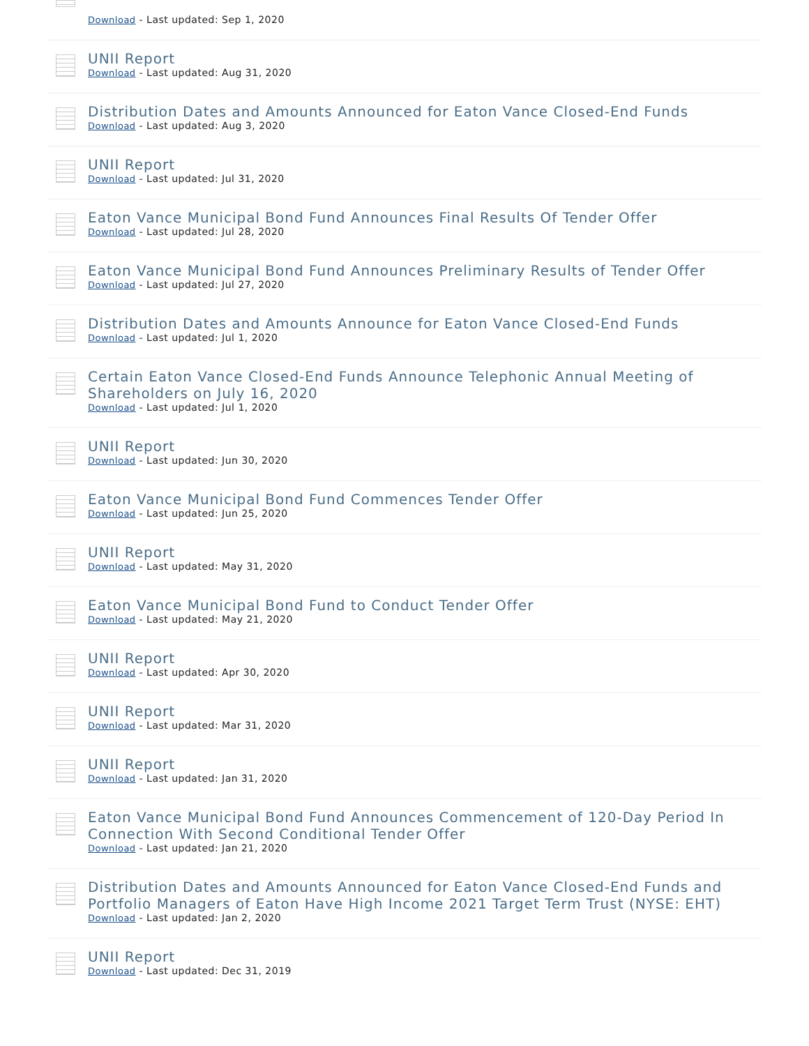Download - Last updated: Sep 1, 2020
UNII Report
Download - Last updated: Aug 31, 2020
Distribution Dates and Amounts Announced for Eaton Vance Closed-End Funds
Download - Last updated: Aug 3, 2020
UNII Report
Download - Last updated: Jul 31, 2020
Eaton Vance Municipal Bond Fund Announces Final Results Of Tender Offer
Download - Last updated: Jul 28, 2020
Eaton Vance Municipal Bond Fund Announces Preliminary Results of Tender Offer
Download - Last updated: Jul 27, 2020
Distribution Dates and Amounts Announce for Eaton Vance Closed-End Funds
Download - Last updated: Jul 1, 2020
Certain Eaton Vance Closed-End Funds Announce Telephonic Annual Meeting of Shareholders on July 16, 2020
Download - Last updated: Jul 1, 2020
UNII Report
Download - Last updated: Jun 30, 2020
Eaton Vance Municipal Bond Fund Commences Tender Offer
Download - Last updated: Jun 25, 2020
UNII Report
Download - Last updated: May 31, 2020
Eaton Vance Municipal Bond Fund to Conduct Tender Offer
Download - Last updated: May 21, 2020
UNII Report
Download - Last updated: Apr 30, 2020
UNII Report
Download - Last updated: Mar 31, 2020
UNII Report
Download - Last updated: Jan 31, 2020
Eaton Vance Municipal Bond Fund Announces Commencement of 120-Day Period In Connection With Second Conditional Tender Offer
Download - Last updated: Jan 21, 2020
Distribution Dates and Amounts Announced for Eaton Vance Closed-End Funds and Portfolio Managers of Eaton Have High Income 2021 Target Term Trust (NYSE: EHT)
Download - Last updated: Jan 2, 2020
UNII Report
Download - Last updated: Dec 31, 2019